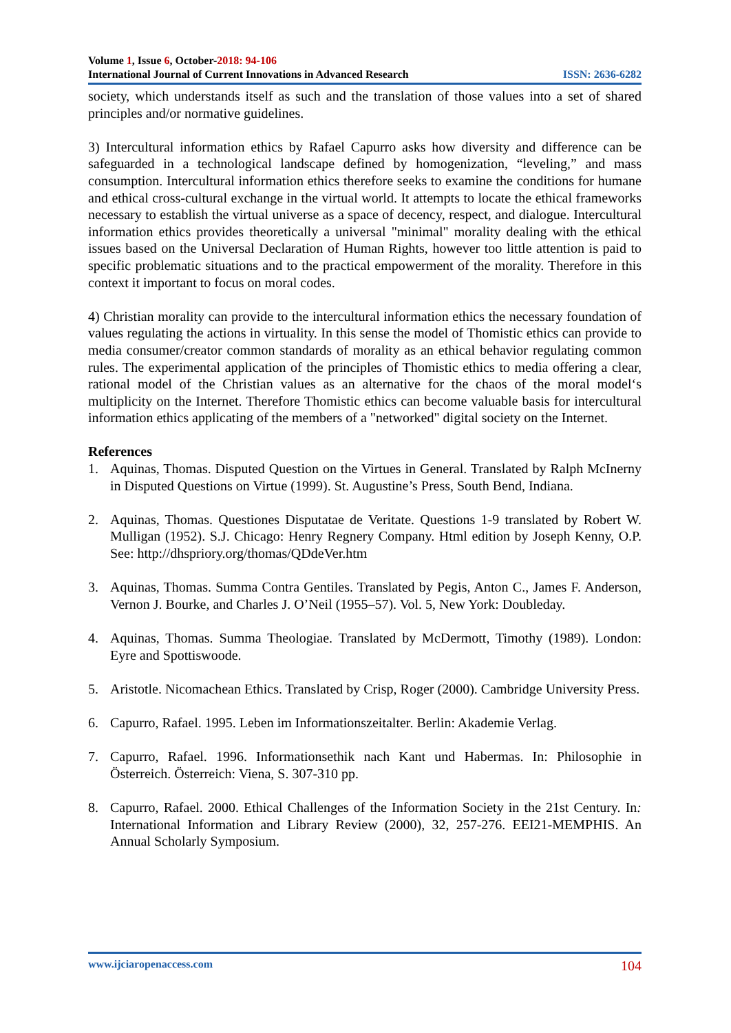Volume 1, Issue 6, October-2018: 94-106
International Journal of Current Innovations in Advanced Research ISSN: 2636-6282
society, which understands itself as such and the translation of those values into a set of shared principles and/or normative guidelines.
3) Intercultural information ethics by Rafael Capurro asks how diversity and difference can be safeguarded in a technological landscape defined by homogenization, “leveling,” and mass consumption. Intercultural information ethics therefore seeks to examine the conditions for humane and ethical cross-cultural exchange in the virtual world. It attempts to locate the ethical frameworks necessary to establish the virtual universe as a space of decency, respect, and dialogue. Intercultural information ethics provides theoretically a universal "minimal" morality dealing with the ethical issues based on the Universal Declaration of Human Rights, however too little attention is paid to specific problematic situations and to the practical empowerment of the morality. Therefore in this context it important to focus on moral codes.
4) Christian morality can provide to the intercultural information ethics the necessary foundation of values regulating the actions in virtuality. In this sense the model of Thomistic ethics can provide to media consumer/creator common standards of morality as an ethical behavior regulating common rules. The experimental application of the principles of Thomistic ethics to media offering a clear, rational model of the Christian values as an alternative for the chaos of the moral model‘s multiplicity on the Internet. Therefore Thomistic ethics can become valuable basis for intercultural information ethics applicating of the members of a "networked" digital society on the Internet.
References
1. Aquinas, Thomas. Disputed Question on the Virtues in General. Translated by Ralph McInerny in Disputed Questions on Virtue (1999). St. Augustine’s Press, South Bend, Indiana.
2. Aquinas, Thomas. Questiones Disputatae de Veritate. Questions 1-9 translated by Robert W. Mulligan (1952). S.J. Chicago: Henry Regnery Company. Html edition by Joseph Kenny, O.P. See: http://dhspriory.org/thomas/QDdeVer.htm
3. Aquinas, Thomas. Summa Contra Gentiles. Translated by Pegis, Anton C., James F. Anderson, Vernon J. Bourke, and Charles J. O’Neil (1955–57). Vol. 5, New York: Doubleday.
4. Aquinas, Thomas. Summa Theologiae. Translated by McDermott, Timothy (1989). London: Eyre and Spottiswoode.
5. Aristotle. Nicomachean Ethics. Translated by Crisp, Roger (2000). Cambridge University Press.
6. Capurro, Rafael. 1995. Leben im Informationszeitalter. Berlin: Akademie Verlag.
7. Capurro, Rafael. 1996. Informationsethik nach Kant und Habermas. In: Philosophie in Österreich. Österreich: Viena, S. 307-310 pp.
8. Capurro, Rafael. 2000. Ethical Challenges of the Information Society in the 21st Century. In: International Information and Library Review (2000), 32, 257-276. EEI21-MEMPHIS. An Annual Scholarly Symposium.
www.ijciaropenaccess.com 104